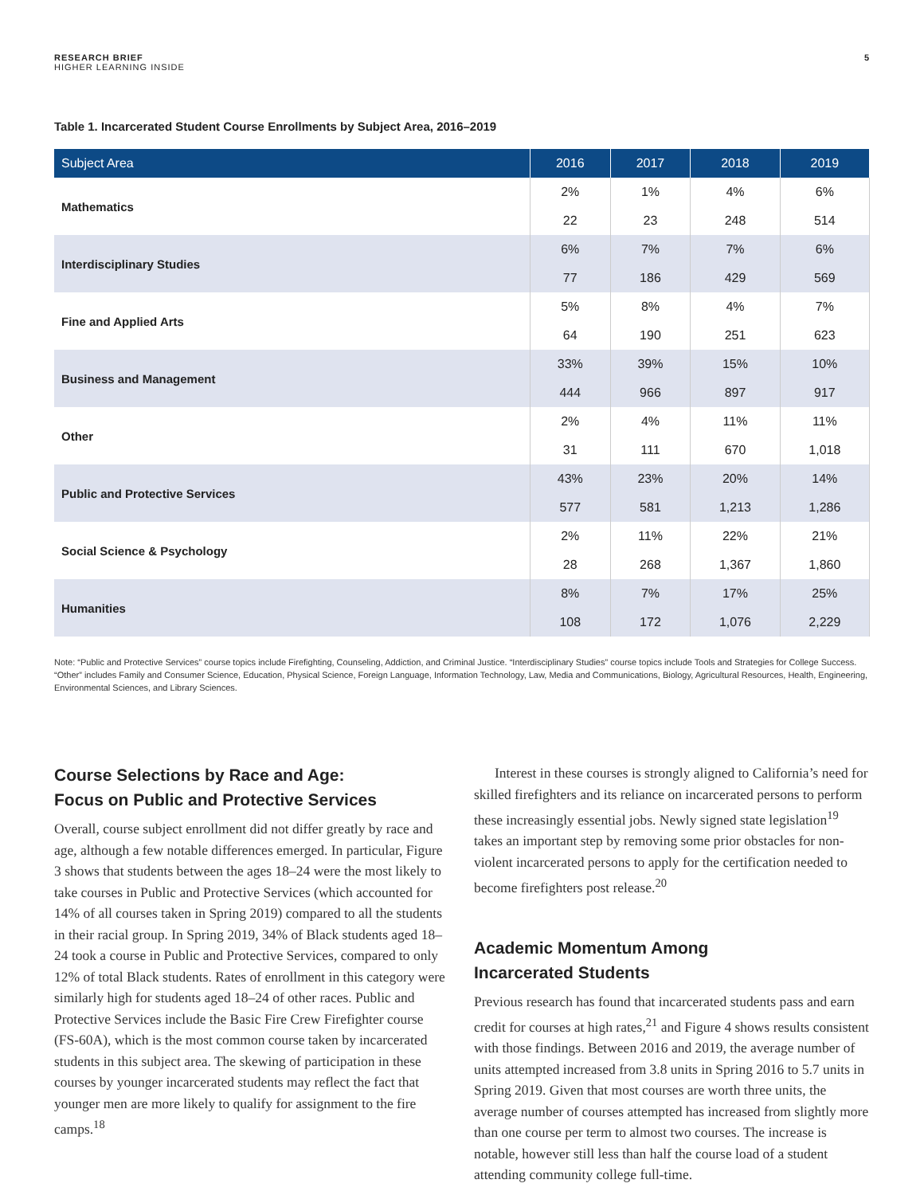RESEARCH BRIEF
HIGHER LEARNING INSIDE
5
Table 1. Incarcerated Student Course Enrollments by Subject Area, 2016–2019
| Subject Area | 2016 | 2017 | 2018 | 2019 |
| --- | --- | --- | --- | --- |
| Mathematics | 2% | 1% | 4% | 6% |
| | 22 | 23 | 248 | 514 |
| Interdisciplinary Studies | 6% | 7% | 7% | 6% |
| | 77 | 186 | 429 | 569 |
| Fine and Applied Arts | 5% | 8% | 4% | 7% |
| | 64 | 190 | 251 | 623 |
| Business and Management | 33% | 39% | 15% | 10% |
| | 444 | 966 | 897 | 917 |
| Other | 2% | 4% | 11% | 11% |
| | 31 | 111 | 670 | 1,018 |
| Public and Protective Services | 43% | 23% | 20% | 14% |
| | 577 | 581 | 1,213 | 1,286 |
| Social Science & Psychology | 2% | 11% | 22% | 21% |
| | 28 | 268 | 1,367 | 1,860 |
| Humanities | 8% | 7% | 17% | 25% |
| | 108 | 172 | 1,076 | 2,229 |
Note: “Public and Protective Services” course topics include Firefighting, Counseling, Addiction, and Criminal Justice. “Interdisciplinary Studies” course topics include Tools and Strategies for College Success. “Other” includes Family and Consumer Science, Education, Physical Science, Foreign Language, Information Technology, Law, Media and Communications, Biology, Agricultural Resources, Health, Engineering, Environmental Sciences, and Library Sciences.
Course Selections by Race and Age:
Focus on Public and Protective Services
Overall, course subject enrollment did not differ greatly by race and age, although a few notable differences emerged. In particular, Figure 3 shows that students between the ages 18–24 were the most likely to take courses in Public and Protective Services (which accounted for 14% of all courses taken in Spring 2019) compared to all the students in their racial group. In Spring 2019, 34% of Black students aged 18–24 took a course in Public and Protective Services, compared to only 12% of total Black students. Rates of enrollment in this category were similarly high for students aged 18–24 of other races. Public and Protective Services include the Basic Fire Crew Firefighter course (FS-60A), which is the most common course taken by incarcerated students in this subject area. The skewing of participation in these courses by younger incarcerated students may reflect the fact that younger men are more likely to qualify for assignment to the fire camps.<sup>18</sup>
Interest in these courses is strongly aligned to California’s need for skilled firefighters and its reliance on incarcerated persons to perform these increasingly essential jobs. Newly signed state legislation<sup>19</sup> takes an important step by removing some prior obstacles for non-violent incarcerated persons to apply for the certification needed to become firefighters post release.<sup>20</sup>
Academic Momentum Among
Incarcerated Students
Previous research has found that incarcerated students pass and earn credit for courses at high rates,<sup>21</sup> and Figure 4 shows results consistent with those findings. Between 2016 and 2019, the average number of units attempted increased from 3.8 units in Spring 2016 to 5.7 units in Spring 2019. Given that most courses are worth three units, the average number of courses attempted has increased from slightly more than one course per term to almost two courses. The increase is notable, however still less than half the course load of a student attending community college full-time.